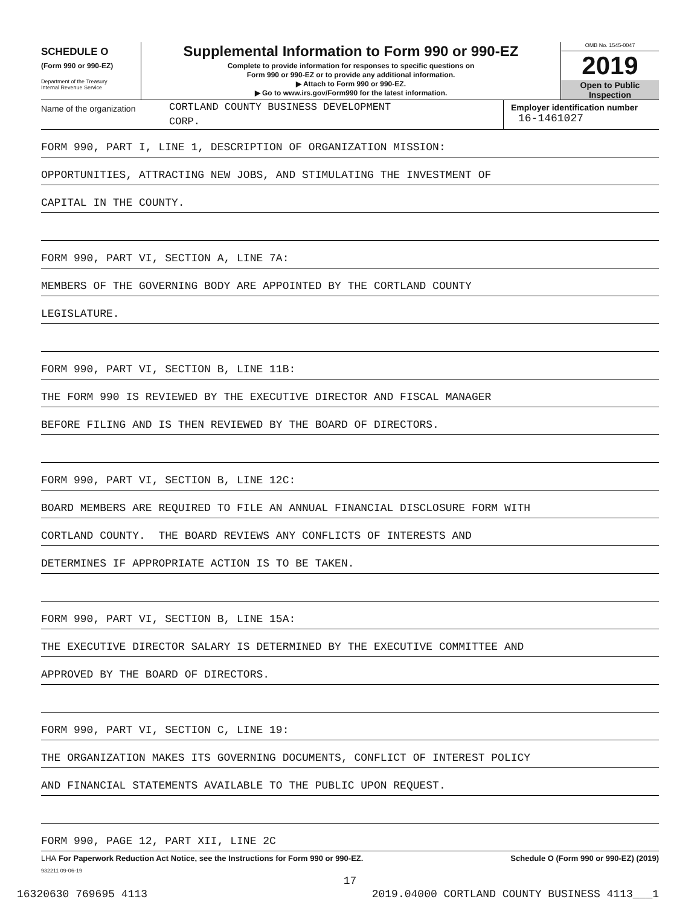SCHEDULE O
(Form 990 or 990-EZ)
Department of the Treasury
Internal Revenue Service
Supplemental Information to Form 990 or 990-EZ
Complete to provide information for responses to specific questions on
Form 990 or 990-EZ or to provide any additional information.
▶ Attach to Form 990 or 990-EZ.
▶ Go to www.irs.gov/Form990 for the latest information.
OMB No. 1545-0047
2019
Open to Public
Inspection
Name of the organization
CORTLAND COUNTY BUSINESS DEVELOPMENT
CORP.
Employer identification number
16-1461027
FORM 990, PART I, LINE 1, DESCRIPTION OF ORGANIZATION MISSION:
OPPORTUNITIES, ATTRACTING NEW JOBS, AND STIMULATING THE INVESTMENT OF
CAPITAL IN THE COUNTY.
FORM 990, PART VI, SECTION A, LINE 7A:
MEMBERS OF THE GOVERNING BODY ARE APPOINTED BY THE CORTLAND COUNTY
LEGISLATURE.
FORM 990, PART VI, SECTION B, LINE 11B:
THE FORM 990 IS REVIEWED BY THE EXECUTIVE DIRECTOR AND FISCAL MANAGER
BEFORE FILING AND IS THEN REVIEWED BY THE BOARD OF DIRECTORS.
FORM 990, PART VI, SECTION B, LINE 12C:
BOARD MEMBERS ARE REQUIRED TO FILE AN ANNUAL FINANCIAL DISCLOSURE FORM WITH
CORTLAND COUNTY. THE BOARD REVIEWS ANY CONFLICTS OF INTERESTS AND
DETERMINES IF APPROPRIATE ACTION IS TO BE TAKEN.
FORM 990, PART VI, SECTION B, LINE 15A:
THE EXECUTIVE DIRECTOR SALARY IS DETERMINED BY THE EXECUTIVE COMMITTEE AND
APPROVED BY THE BOARD OF DIRECTORS.
FORM 990, PART VI, SECTION C, LINE 19:
THE ORGANIZATION MAKES ITS GOVERNING DOCUMENTS, CONFLICT OF INTEREST POLICY
AND FINANCIAL STATEMENTS AVAILABLE TO THE PUBLIC UPON REQUEST.
FORM 990, PAGE 12, PART XII, LINE 2C
LHA For Paperwork Reduction Act Notice, see the Instructions for Form 990 or 990-EZ. Schedule O (Form 990 or 990-EZ) (2019)
932211 09-06-19
17
16320630 769695 4113 2019.04000 CORTLAND COUNTY BUSINESS 4113___1